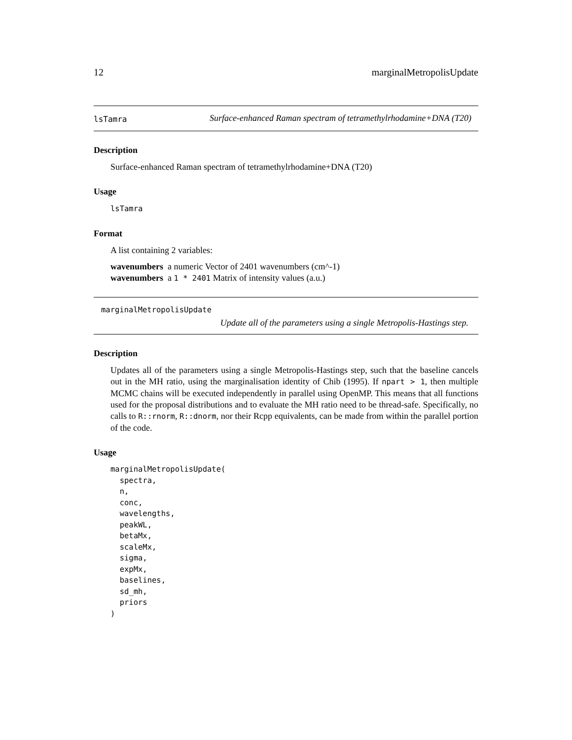12 marginalMetropolisUpdate
lsTamra
Surface-enhanced Raman spectram of tetramethylrhodamine+DNA (T20)
Description
Surface-enhanced Raman spectram of tetramethylrhodamine+DNA (T20)
Usage
lsTamra
Format
A list containing 2 variables:
wavenumbers a numeric Vector of 2401 wavenumbers (cm^-1)
wavenumbers a 1 * 2401 Matrix of intensity values (a.u.)
marginalMetropolisUpdate
Update all of the parameters using a single Metropolis-Hastings step.
Description
Updates all of the parameters using a single Metropolis-Hastings step, such that the baseline cancels out in the MH ratio, using the marginalisation identity of Chib (1995). If npart > 1, then multiple MCMC chains will be executed independently in parallel using OpenMP. This means that all functions used for the proposal distributions and to evaluate the MH ratio need to be thread-safe. Specifically, no calls to R::rnorm, R::dnorm, nor their Rcpp equivalents, can be made from within the parallel portion of the code.
Usage
marginalMetropolisUpdate(
  spectra,
  n,
  conc,
  wavelengths,
  peakWL,
  betaMx,
  scaleMx,
  sigma,
  expMx,
  baselines,
  sd_mh,
  priors
)